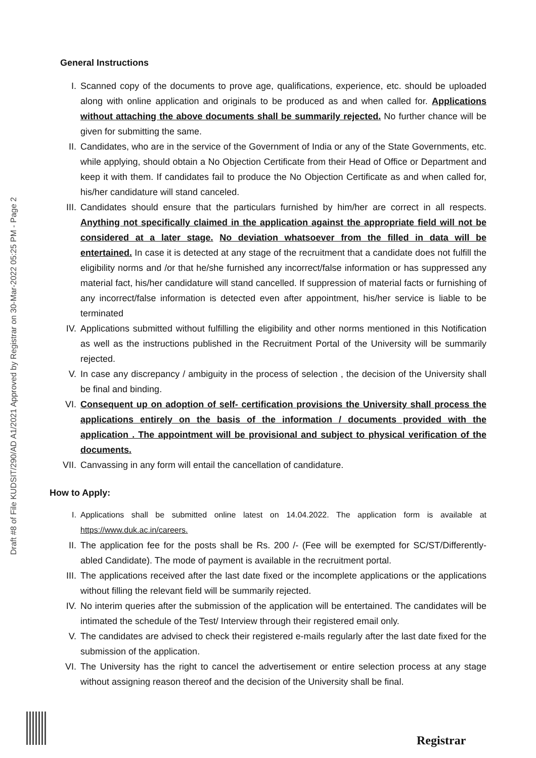Draft #8 of File KUDSIT/290/AD A1/2021 Approved by Registrar on 30-Mar-2022 05:25 PM - Page 2
General Instructions
I. Scanned copy of the documents to prove age, qualifications, experience, etc. should be uploaded along with online application and originals to be produced as and when called for. Applications without attaching the above documents shall be summarily rejected. No further chance will be given for submitting the same.
II. Candidates, who are in the service of the Government of India or any of the State Governments, etc. while applying, should obtain a No Objection Certificate from their Head of Office or Department and keep it with them. If candidates fail to produce the No Objection Certificate as and when called for, his/her candidature will stand canceled.
III. Candidates should ensure that the particulars furnished by him/her are correct in all respects. Anything not specifically claimed in the application against the appropriate field will not be considered at a later stage. No deviation whatsoever from the filled in data will be entertained. In case it is detected at any stage of the recruitment that a candidate does not fulfill the eligibility norms and /or that he/she furnished any incorrect/false information or has suppressed any material fact, his/her candidature will stand cancelled. If suppression of material facts or furnishing of any incorrect/false information is detected even after appointment, his/her service is liable to be terminated
IV. Applications submitted without fulfilling the eligibility and other norms mentioned in this Notification as well as the instructions published in the Recruitment Portal of the University will be summarily rejected.
V. In case any discrepancy / ambiguity in the process of selection , the decision of the University shall be final and binding.
VI. Consequent up on adoption of self- certification provisions the University shall process the applications entirely on the basis of the information / documents provided with the application . The appointment will be provisional and subject to physical verification of the documents.
VII. Canvassing in any form will entail the cancellation of candidature.
How to Apply:
I. Applications shall be submitted online latest on 14.04.2022. The application form is available at https://www.duk.ac.in/careers.
II. The application fee for the posts shall be Rs. 200 /- (Fee will be exempted for SC/ST/Differently-abled Candidate). The mode of payment is available in the recruitment portal.
III. The applications received after the last date fixed or the incomplete applications or the applications without filling the relevant field will be summarily rejected.
IV. No interim queries after the submission of the application will be entertained. The candidates will be intimated the schedule of the Test/ Interview through their registered email only.
V. The candidates are advised to check their registered e-mails regularly after the last date fixed for the submission of the application.
VI. The University has the right to cancel the advertisement or entire selection process at any stage without assigning reason thereof and the decision of the University shall be final.
Registrar